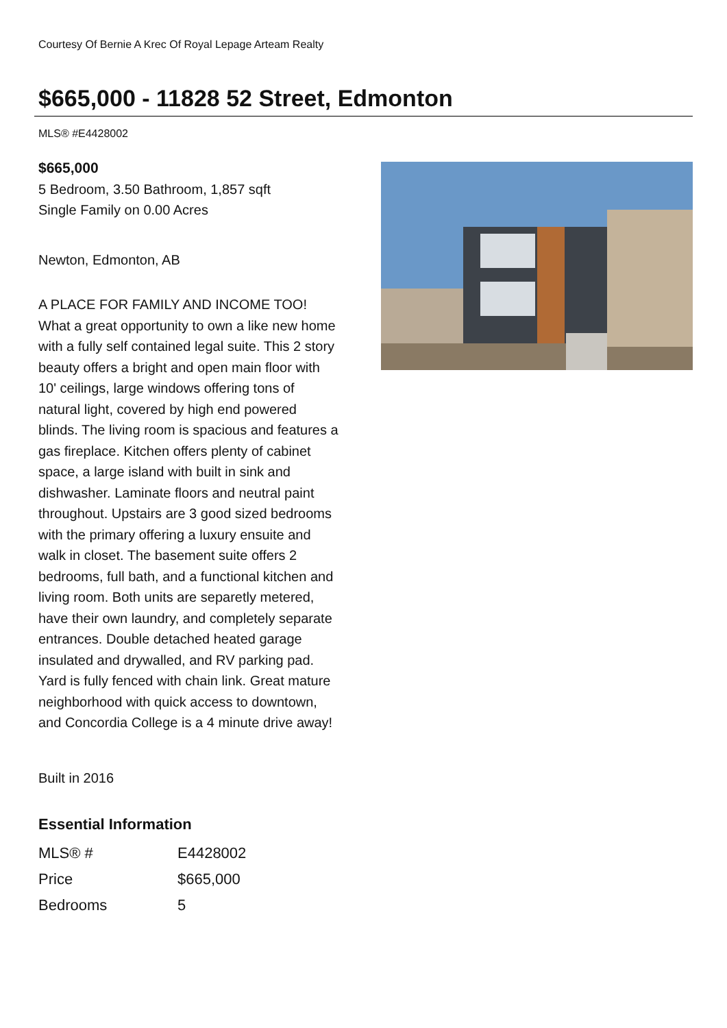Courtesy Of Bernie A Krec Of Royal Lepage Arteam Realty
$665,000 - 11828 52 Street, Edmonton
MLS® #E4428002
$665,000
5 Bedroom, 3.50 Bathroom, 1,857 sqft
Single Family on 0.00 Acres
Newton, Edmonton, AB
A PLACE FOR FAMILY AND INCOME TOO! What a great opportunity to own a like new home with a fully self contained legal suite. This 2 story beauty offers a bright and open main floor with 10' ceilings, large windows offering tons of natural light, covered by high end powered blinds. The living room is spacious and features a gas fireplace. Kitchen offers plenty of cabinet space, a large island with built in sink and dishwasher. Laminate floors and neutral paint throughout. Upstairs are 3 good sized bedrooms with the primary offering a luxury ensuite and walk in closet. The basement suite offers 2 bedrooms, full bath, and a functional kitchen and living room. Both units are separetly metered, have their own laundry, and completely separate entrances. Double detached heated garage insulated and drywalled, and RV parking pad. Yard is fully fenced with chain link. Great mature neighborhood with quick access to downtown, and Concordia College is a 4 minute drive away!
Built in 2016
Essential Information
| MLS® # | E4428002 |
| Price | $665,000 |
| Bedrooms | 5 |